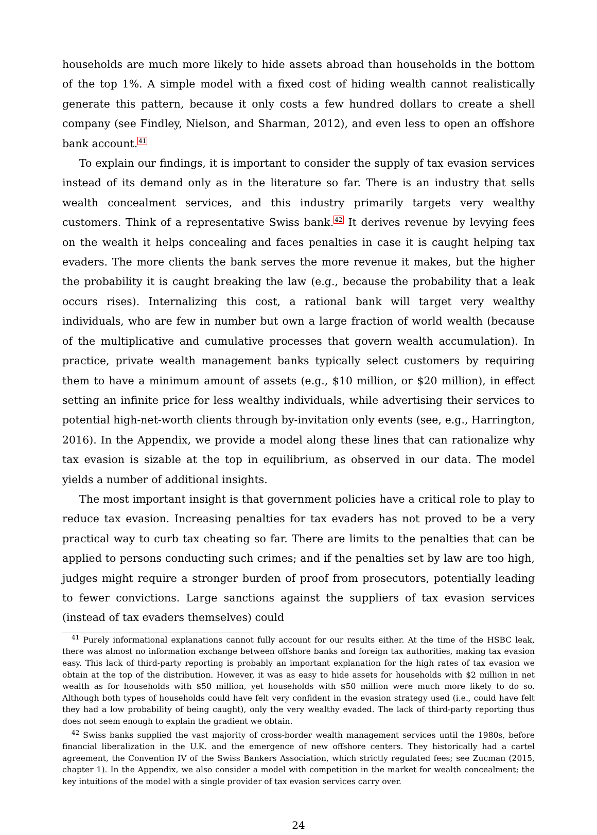households are much more likely to hide assets abroad than households in the bottom of the top 1%. A simple model with a fixed cost of hiding wealth cannot realistically generate this pattern, because it only costs a few hundred dollars to create a shell company (see Findley, Nielson, and Sharman, 2012), and even less to open an offshore bank account.<sup>41</sup>
To explain our findings, it is important to consider the supply of tax evasion services instead of its demand only as in the literature so far. There is an industry that sells wealth concealment services, and this industry primarily targets very wealthy customers. Think of a representative Swiss bank.<sup>42</sup> It derives revenue by levying fees on the wealth it helps concealing and faces penalties in case it is caught helping tax evaders. The more clients the bank serves the more revenue it makes, but the higher the probability it is caught breaking the law (e.g., because the probability that a leak occurs rises). Internalizing this cost, a rational bank will target very wealthy individuals, who are few in number but own a large fraction of world wealth (because of the multiplicative and cumulative processes that govern wealth accumulation). In practice, private wealth management banks typically select customers by requiring them to have a minimum amount of assets (e.g., $10 million, or $20 million), in effect setting an infinite price for less wealthy individuals, while advertising their services to potential high-net-worth clients through by-invitation only events (see, e.g., Harrington, 2016). In the Appendix, we provide a model along these lines that can rationalize why tax evasion is sizable at the top in equilibrium, as observed in our data. The model yields a number of additional insights.
The most important insight is that government policies have a critical role to play to reduce tax evasion. Increasing penalties for tax evaders has not proved to be a very practical way to curb tax cheating so far. There are limits to the penalties that can be applied to persons conducting such crimes; and if the penalties set by law are too high, judges might require a stronger burden of proof from prosecutors, potentially leading to fewer convictions. Large sanctions against the suppliers of tax evasion services (instead of tax evaders themselves) could
<sup>41</sup> Purely informational explanations cannot fully account for our results either. At the time of the HSBC leak, there was almost no information exchange between offshore banks and foreign tax authorities, making tax evasion easy. This lack of third-party reporting is probably an important explanation for the high rates of tax evasion we obtain at the top of the distribution. However, it was as easy to hide assets for households with $2 million in net wealth as for households with $50 million, yet households with $50 million were much more likely to do so. Although both types of households could have felt very confident in the evasion strategy used (i.e., could have felt they had a low probability of being caught), only the very wealthy evaded. The lack of third-party reporting thus does not seem enough to explain the gradient we obtain.
<sup>42</sup> Swiss banks supplied the vast majority of cross-border wealth management services until the 1980s, before financial liberalization in the U.K. and the emergence of new offshore centers. They historically had a cartel agreement, the Convention IV of the Swiss Bankers Association, which strictly regulated fees; see Zucman (2015, chapter 1). In the Appendix, we also consider a model with competition in the market for wealth concealment; the key intuitions of the model with a single provider of tax evasion services carry over.
24